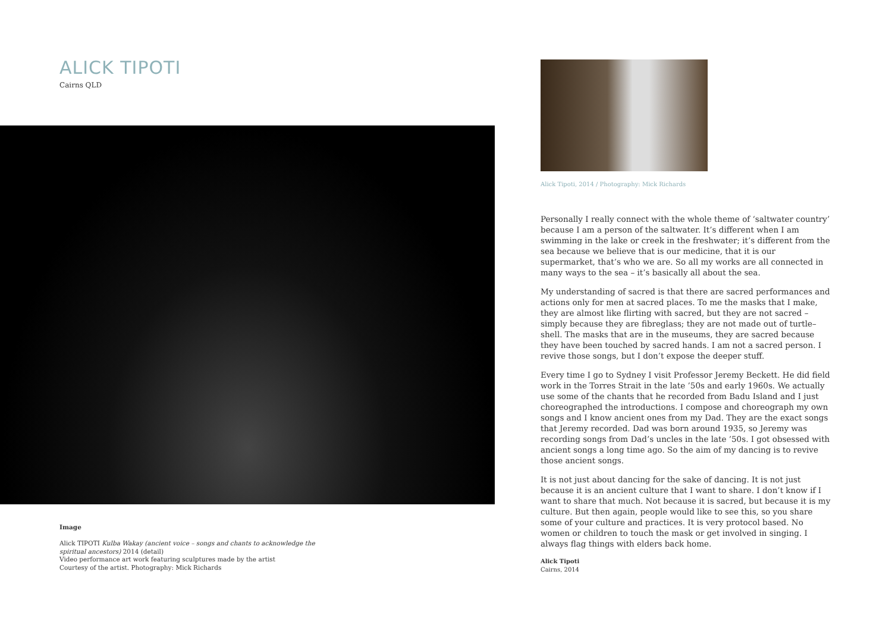ALICK TIPOTI
Cairns QLD
Image
Alick TIPOTI Kulba Wakay (ancient voice – songs and chants to acknowledge the spiritual ancestors) 2014 (detail)
Video performance art work featuring sculptures made by the artist
Courtesy of the artist. Photography: Mick Richards
Alick Tipoti, 2014 / Photography: Mick Richards
Personally I really connect with the whole theme of ‘saltwater country’ because I am a person of the saltwater. It’s different when I am swimming in the lake or creek in the freshwater; it’s different from the sea because we believe that is our medicine, that it is our supermarket, that’s who we are. So all my works are all connected in many ways to the sea – it’s basically all about the sea.
My understanding of sacred is that there are sacred performances and actions only for men at sacred places. To me the masks that I make, they are almost like flirting with sacred, but they are not sacred – simply because they are fibreglass; they are not made out of turtle–shell. The masks that are in the museums, they are sacred because they have been touched by sacred hands. I am not a sacred person. I revive those songs, but I don’t expose the deeper stuff.
Every time I go to Sydney I visit Professor Jeremy Beckett. He did field work in the Torres Strait in the late ’50s and early 1960s. We actually use some of the chants that he recorded from Badu Island and I just choreographed the introductions. I compose and choreograph my own songs and I know ancient ones from my Dad. They are the exact songs that Jeremy recorded. Dad was born around 1935, so Jeremy was recording songs from Dad’s uncles in the late ’50s. I got obsessed with ancient songs a long time ago. So the aim of my dancing is to revive those ancient songs.
It is not just about dancing for the sake of dancing. It is not just because it is an ancient culture that I want to share. I don’t know if I want to share that much. Not because it is sacred, but because it is my culture. But then again, people would like to see this, so you share some of your culture and practices. It is very protocol based. No women or children to touch the mask or get involved in singing. I always flag things with elders back home.
Alick Tipoti
Cairns, 2014